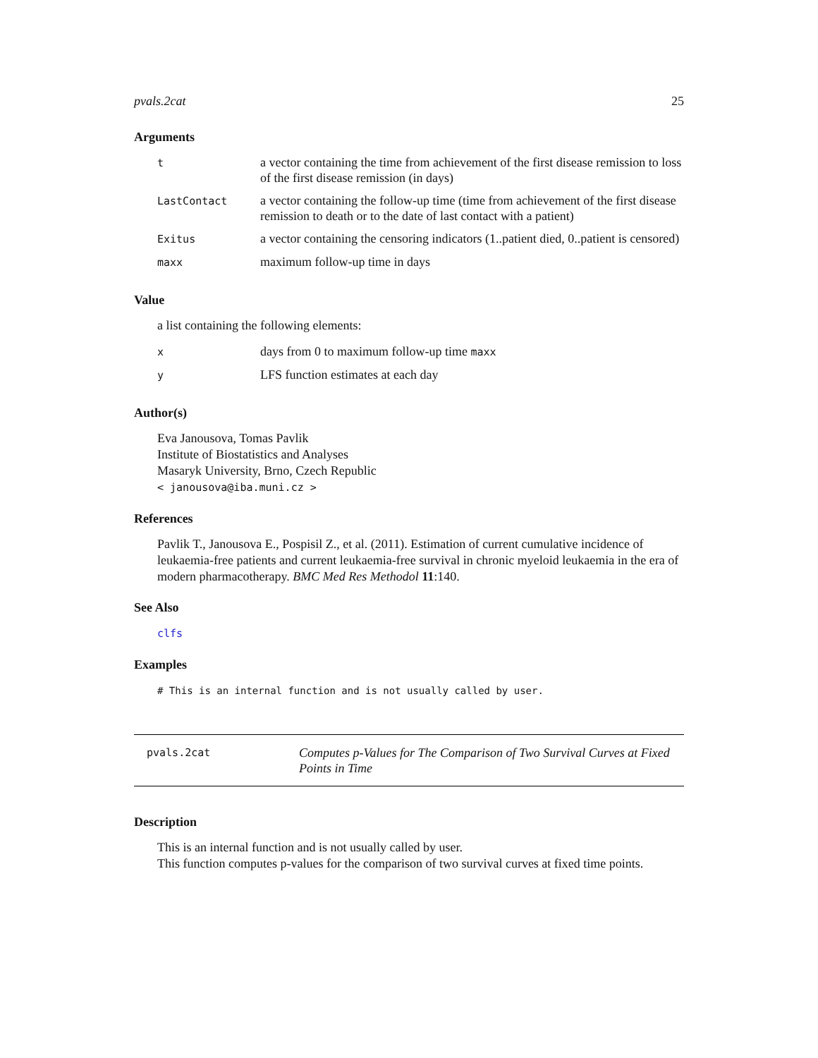pvals.2cat 25
Arguments
| t | a vector containing the time from achievement of the first disease remission to loss of the first disease remission (in days) |
| LastContact | a vector containing the follow-up time (time from achievement of the first disease remission to death or to the date of last contact with a patient) |
| Exitus | a vector containing the censoring indicators (1..patient died, 0..patient is censored) |
| maxx | maximum follow-up time in days |
Value
a list containing the following elements:
| x | days from 0 to maximum follow-up time maxx |
| y | LFS function estimates at each day |
Author(s)
Eva Janousova, Tomas Pavlik
Institute of Biostatistics and Analyses
Masaryk University, Brno, Czech Republic
< janousova@iba.muni.cz >
References
Pavlik T., Janousova E., Pospisil Z., et al. (2011). Estimation of current cumulative incidence of leukaemia-free patients and current leukaemia-free survival in chronic myeloid leukaemia in the era of modern pharmacotherapy. BMC Med Res Methodol 11:140.
See Also
clfs
Examples
# This is an internal function and is not usually called by user.
pvals.2cat
Computes p-Values for The Comparison of Two Survival Curves at Fixed Points in Time
Description
This is an internal function and is not usually called by user.
This function computes p-values for the comparison of two survival curves at fixed time points.